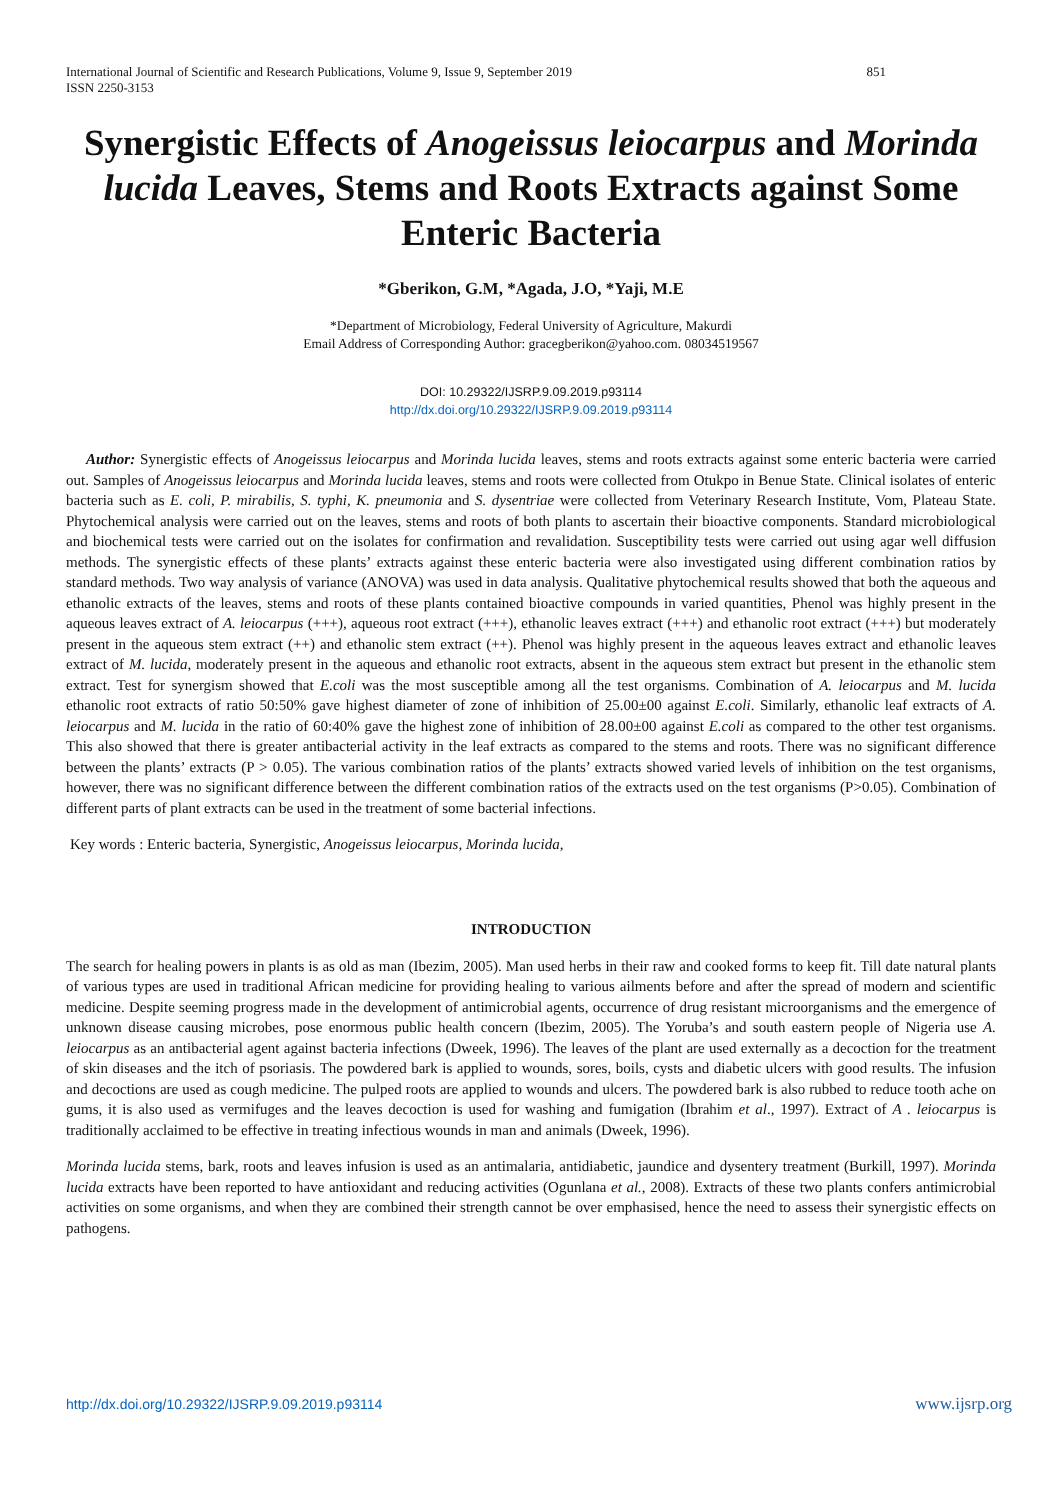International Journal of Scientific and Research Publications, Volume 9, Issue 9, September 2019 851
ISSN 2250-3153
Synergistic Effects of Anogeissus leiocarpus and Morinda lucida Leaves, Stems and Roots Extracts against Some Enteric Bacteria
*Gberikon, G.M, *Agada, J.O, *Yaji, M.E
*Department of Microbiology, Federal University of Agriculture, Makurdi
Email Address of Corresponding Author: gracegberikon@yahoo.com. 08034519567
DOI: 10.29322/IJSRP.9.09.2019.p93114
http://dx.doi.org/10.29322/IJSRP.9.09.2019.p93114
Author: Synergistic effects of Anogeissus leiocarpus and Morinda lucida leaves, stems and roots extracts against some enteric bacteria were carried out. Samples of Anogeissus leiocarpus and Morinda lucida leaves, stems and roots were collected from Otukpo in Benue State. Clinical isolates of enteric bacteria such as E. coli, P. mirabilis, S. typhi, K. pneumonia and S. dysentriae were collected from Veterinary Research Institute, Vom, Plateau State. Phytochemical analysis were carried out on the leaves, stems and roots of both plants to ascertain their bioactive components. Standard microbiological and biochemical tests were carried out on the isolates for confirmation and revalidation. Susceptibility tests were carried out using agar well diffusion methods. The synergistic effects of these plants’ extracts against these enteric bacteria were also investigated using different combination ratios by standard methods. Two way analysis of variance (ANOVA) was used in data analysis. Qualitative phytochemical results showed that both the aqueous and ethanolic extracts of the leaves, stems and roots of these plants contained bioactive compounds in varied quantities, Phenol was highly present in the aqueous leaves extract of A. leiocarpus (+++), aqueous root extract (+++), ethanolic leaves extract (+++) and ethanolic root extract (+++) but moderately present in the aqueous stem extract (++) and ethanolic stem extract (++). Phenol was highly present in the aqueous leaves extract and ethanolic leaves extract of M. lucida, moderately present in the aqueous and ethanolic root extracts, absent in the aqueous stem extract but present in the ethanolic stem extract. Test for synergism showed that E.coli was the most susceptible among all the test organisms. Combination of A. leiocarpus and M. lucida ethanolic root extracts of ratio 50:50% gave highest diameter of zone of inhibition of 25.00±00 against E.coli. Similarly, ethanolic leaf extracts of A. leiocarpus and M. lucida in the ratio of 60:40% gave the highest zone of inhibition of 28.00±00 against E.coli as compared to the other test organisms. This also showed that there is greater antibacterial activity in the leaf extracts as compared to the stems and roots. There was no significant difference between the plants’ extracts (P > 0.05). The various combination ratios of the plants’ extracts showed varied levels of inhibition on the test organisms, however, there was no significant difference between the different combination ratios of the extracts used on the test organisms (P>0.05). Combination of different parts of plant extracts can be used in the treatment of some bacterial infections.
Key words : Enteric bacteria, Synergistic, Anogeissus leiocarpus, Morinda lucida,
INTRODUCTION
The search for healing powers in plants is as old as man (Ibezim, 2005). Man used herbs in their raw and cooked forms to keep fit. Till date natural plants of various types are used in traditional African medicine for providing healing to various ailments before and after the spread of modern and scientific medicine. Despite seeming progress made in the development of antimicrobial agents, occurrence of drug resistant microorganisms and the emergence of unknown disease causing microbes, pose enormous public health concern (Ibezim, 2005). The Yoruba’s and south eastern people of Nigeria use A. leiocarpus as an antibacterial agent against bacteria infections (Dweek, 1996). The leaves of the plant are used externally as a decoction for the treatment of skin diseases and the itch of psoriasis. The powdered bark is applied to wounds, sores, boils, cysts and diabetic ulcers with good results. The infusion and decoctions are used as cough medicine. The pulped roots are applied to wounds and ulcers. The powdered bark is also rubbed to reduce tooth ache on gums, it is also used as vermifuges and the leaves decoction is used for washing and fumigation (Ibrahim et al., 1997). Extract of A . leiocarpus is traditionally acclaimed to be effective in treating infectious wounds in man and animals (Dweek, 1996).
Morinda lucida stems, bark, roots and leaves infusion is used as an antimalaria, antidiabetic, jaundice and dysentery treatment (Burkill, 1997). Morinda lucida extracts have been reported to have antioxidant and reducing activities (Ogunlana et al., 2008). Extracts of these two plants confers antimicrobial activities on some organisms, and when they are combined their strength cannot be over emphasised, hence the need to assess their synergistic effects on pathogens.
http://dx.doi.org/10.29322/IJSRP.9.09.2019.p93114 www.ijsrp.org